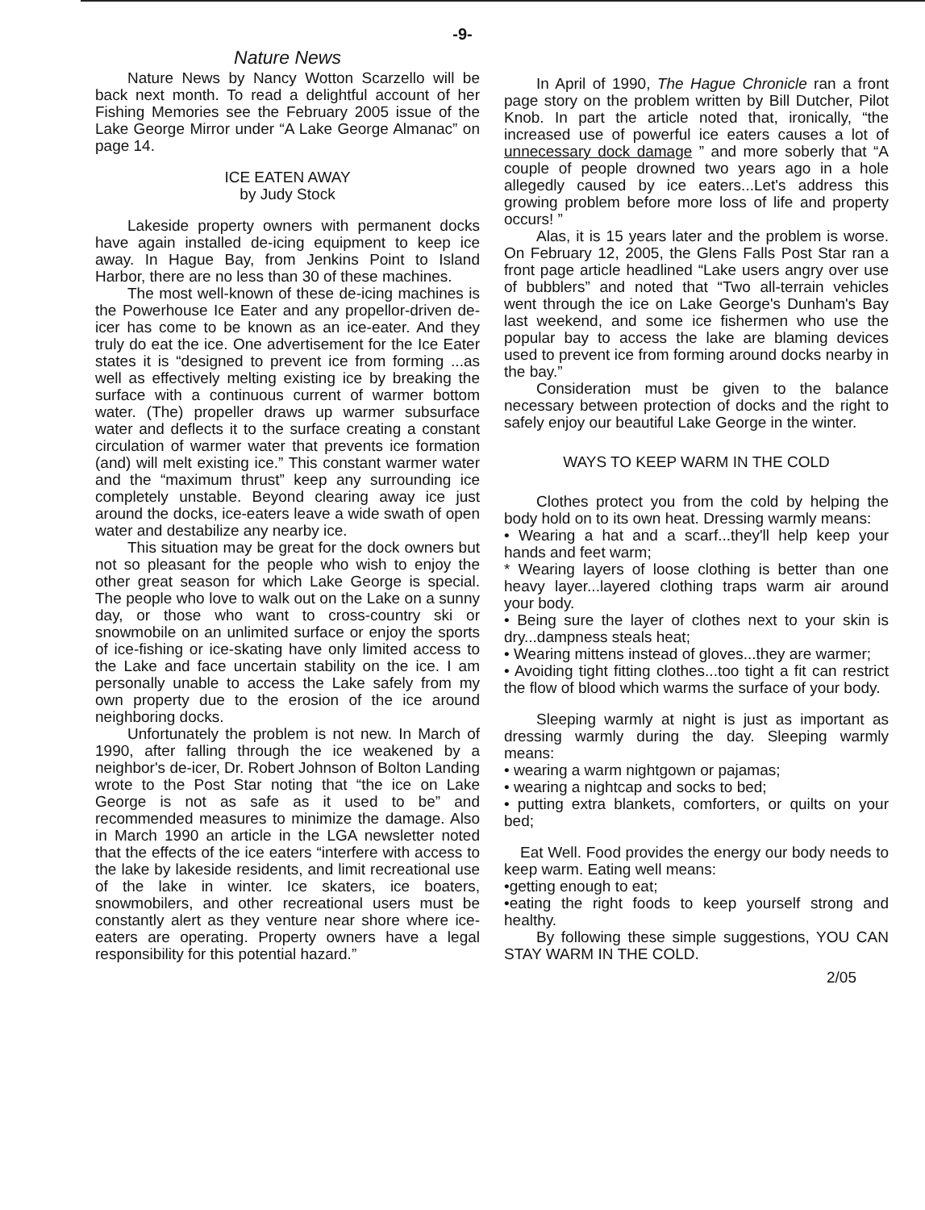-9-
Nature News
Nature News by Nancy Wotton Scarzello will be back next month. To read a delightful account of her Fishing Memories see the February 2005 issue of the Lake George Mirror under “A Lake George Almanac” on page 14.
ICE EATEN AWAY
by Judy Stock
Lakeside property owners with permanent docks have again installed de-icing equipment to keep ice away. In Hague Bay, from Jenkins Point to Island Harbor, there are no less than 30 of these machines.
The most well-known of these de-icing machines is the Powerhouse Ice Eater and any propellor-driven de-icer has come to be known as an ice-eater. And they truly do eat the ice. One advertisement for the Ice Eater states it is “designed to prevent ice from forming ...as well as effectively melting existing ice by breaking the surface with a continuous current of warmer bottom water. (The) propeller draws up warmer subsurface water and deflects it to the surface creating a constant circulation of warmer water that prevents ice formation (and) will melt existing ice.” This constant warmer water and the “maximum thrust” keep any surrounding ice completely unstable. Beyond clearing away ice just around the docks, ice-eaters leave a wide swath of open water and destabilize any nearby ice.
This situation may be great for the dock owners but not so pleasant for the people who wish to enjoy the other great season for which Lake George is special. The people who love to walk out on the Lake on a sunny day, or those who want to cross-country ski or snowmobile on an unlimited surface or enjoy the sports of ice-fishing or ice-skating have only limited access to the Lake and face uncertain stability on the ice. I am personally unable to access the Lake safely from my own property due to the erosion of the ice around neighboring docks.
Unfortunately the problem is not new. In March of 1990, after falling through the ice weakened by a neighbor's de-icer, Dr. Robert Johnson of Bolton Landing wrote to the Post Star noting that “the ice on Lake George is not as safe as it used to be” and recommended measures to minimize the damage. Also in March 1990 an article in the LGA newsletter noted that the effects of the ice eaters “interfere with access to the lake by lakeside residents, and limit recreational use of the lake in winter. Ice skaters, ice boaters, snowmobilers, and other recreational users must be constantly alert as they venture near shore where ice-eaters are operating. Property owners have a legal responsibility for this potential hazard.”
In April of 1990, The Hague Chronicle ran a front page story on the problem written by Bill Dutcher, Pilot Knob. In part the article noted that, ironically, “the increased use of powerful ice eaters causes a lot of unnecessary dock damage ” and more soberly that “A couple of people drowned two years ago in a hole allegedly caused by ice eaters...Let's address this growing problem before more loss of life and property occurs! ”
Alas, it is 15 years later and the problem is worse. On February 12, 2005, the Glens Falls Post Star ran a front page article headlined “Lake users angry over use of bubblers” and noted that “Two all-terrain vehicles went through the ice on Lake George's Dunham's Bay last weekend, and some ice fishermen who use the popular bay to access the lake are blaming devices used to prevent ice from forming around docks nearby in the bay.”
Consideration must be given to the balance necessary between protection of docks and the right to safely enjoy our beautiful Lake George in the winter.
WAYS TO KEEP WARM IN THE COLD
Clothes protect you from the cold by helping the body hold on to its own heat. Dressing warmly means:
• Wearing a hat and a scarf...they'll help keep your hands and feet warm;
* Wearing layers of loose clothing is better than one heavy layer...layered clothing traps warm air around your body.
• Being sure the layer of clothes next to your skin is dry...dampness steals heat;
• Wearing mittens instead of gloves...they are warmer;
• Avoiding tight fitting clothes...too tight a fit can restrict the flow of blood which warms the surface of your body.
Sleeping warmly at night is just as important as dressing warmly during the day. Sleeping warmly means:
• wearing a warm nightgown or pajamas;
• wearing a nightcap and socks to bed;
• putting extra blankets, comforters, or quilts on your bed;
Eat Well. Food provides the energy our body needs to keep warm. Eating well means:
•getting enough to eat;
•eating the right foods to keep yourself strong and healthy.
By following these simple suggestions, YOU CAN STAY WARM IN THE COLD.
2/05